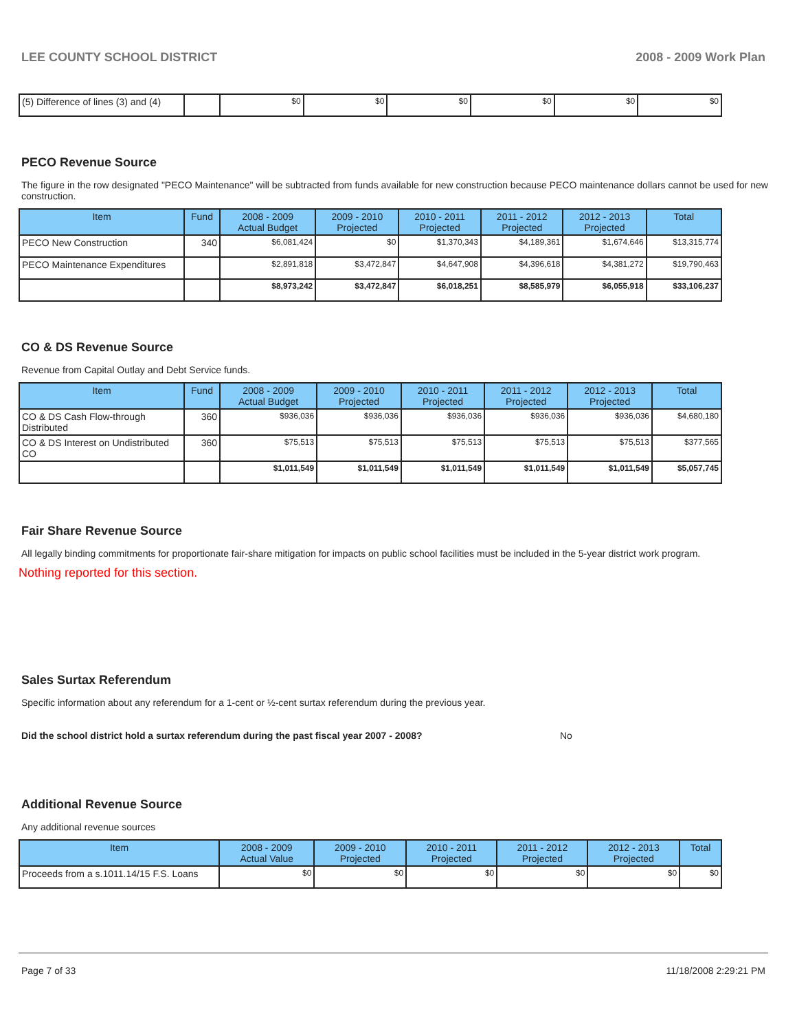LEE COUNTY SCHOOL DISTRICT 2008 - 2009 Work Plan
| (5) Difference of lines (3) and (4) | | $0 | $0 | $0 | $0 | $0 | $0 |
PECO Revenue Source
The figure in the row designated "PECO Maintenance" will be subtracted from funds available for new construction because PECO maintenance dollars cannot be used for new construction.
| Item | Fund | 2008 - 2009 Actual Budget | 2009 - 2010 Projected | 2010 - 2011 Projected | 2011 - 2012 Projected | 2012 - 2013 Projected | Total |
| --- | --- | --- | --- | --- | --- | --- | --- |
| PECO New Construction | 340 | $6,081,424 | $0 | $1,370,343 | $4,189,361 | $1,674,646 | $13,315,774 |
| PECO Maintenance Expenditures | | $2,891,818 | $3,472,847 | $4,647,908 | $4,396,618 | $4,381,272 | $19,790,463 |
| | | $8,973,242 | $3,472,847 | $6,018,251 | $8,585,979 | $6,055,918 | $33,106,237 |
CO & DS Revenue Source
Revenue from Capital Outlay and Debt Service funds.
| Item | Fund | 2008 - 2009 Actual Budget | 2009 - 2010 Projected | 2010 - 2011 Projected | 2011 - 2012 Projected | 2012 - 2013 Projected | Total |
| --- | --- | --- | --- | --- | --- | --- | --- |
| CO & DS Cash Flow-through Distributed | 360 | $936,036 | $936,036 | $936,036 | $936,036 | $936,036 | $4,680,180 |
| CO & DS Interest on Undistributed CO | 360 | $75,513 | $75,513 | $75,513 | $75,513 | $75,513 | $377,565 |
| | | $1,011,549 | $1,011,549 | $1,011,549 | $1,011,549 | $1,011,549 | $5,057,745 |
Fair Share Revenue Source
All legally binding commitments for proportionate fair-share mitigation for impacts on public school facilities must be included in the 5-year district work program.
Nothing reported for this section.
Sales Surtax Referendum
Specific information about any referendum for a 1-cent or ½-cent surtax referendum during the previous year.
Did the school district hold a surtax referendum during the past fiscal year 2007 - 2008? No
Additional Revenue Source
Any additional revenue sources
| Item | 2008 - 2009 Actual Value | 2009 - 2010 Projected | 2010 - 2011 Projected | 2011 - 2012 Projected | 2012 - 2013 Projected | Total |
| --- | --- | --- | --- | --- | --- | --- |
| Proceeds from a s.1011.14/15 F.S. Loans | $0 | $0 | $0 | $0 | $0 | $0 |
Page 7 of 33 11/18/2008 2:29:21 PM